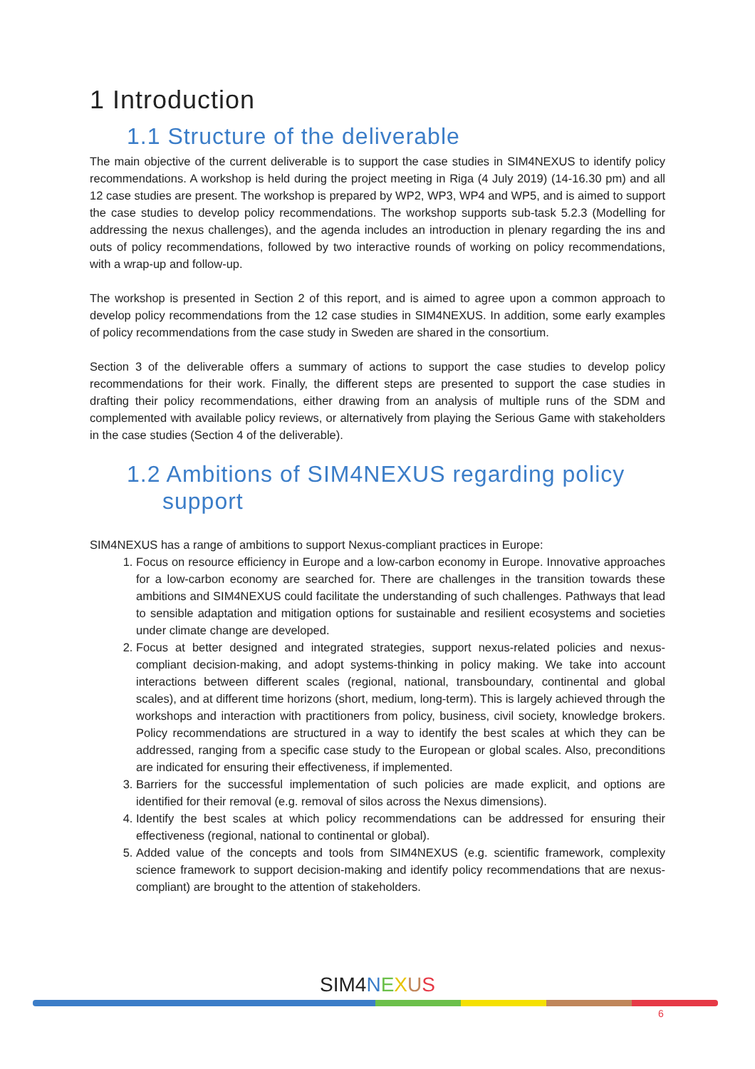1 Introduction
1.1 Structure of the deliverable
The main objective of the current deliverable is to support the case studies in SIM4NEXUS to identify policy recommendations. A workshop is held during the project meeting in Riga (4 July 2019) (14-16.30 pm) and all 12 case studies are present. The workshop is prepared by WP2, WP3, WP4 and WP5, and is aimed to support the case studies to develop policy recommendations. The workshop supports sub-task 5.2.3 (Modelling for addressing the nexus challenges), and the agenda includes an introduction in plenary regarding the ins and outs of policy recommendations, followed by two interactive rounds of working on policy recommendations, with a wrap-up and follow-up.
The workshop is presented in Section 2 of this report, and is aimed to agree upon a common approach to develop policy recommendations from the 12 case studies in SIM4NEXUS. In addition, some early examples of policy recommendations from the case study in Sweden are shared in the consortium.
Section 3 of the deliverable offers a summary of actions to support the case studies to develop policy recommendations for their work. Finally, the different steps are presented to support the case studies in drafting their policy recommendations, either drawing from an analysis of multiple runs of the SDM and complemented with available policy reviews, or alternatively from playing the Serious Game with stakeholders in the case studies (Section 4 of the deliverable).
1.2 Ambitions of SIM4NEXUS regarding policy support
SIM4NEXUS has a range of ambitions to support Nexus-compliant practices in Europe:
1. Focus on resource efficiency in Europe and a low-carbon economy in Europe. Innovative approaches for a low-carbon economy are searched for. There are challenges in the transition towards these ambitions and SIM4NEXUS could facilitate the understanding of such challenges. Pathways that lead to sensible adaptation and mitigation options for sustainable and resilient ecosystems and societies under climate change are developed.
2. Focus at better designed and integrated strategies, support nexus-related policies and nexus-compliant decision-making, and adopt systems-thinking in policy making. We take into account interactions between different scales (regional, national, transboundary, continental and global scales), and at different time horizons (short, medium, long-term). This is largely achieved through the workshops and interaction with practitioners from policy, business, civil society, knowledge brokers. Policy recommendations are structured in a way to identify the best scales at which they can be addressed, ranging from a specific case study to the European or global scales. Also, preconditions are indicated for ensuring their effectiveness, if implemented.
3. Barriers for the successful implementation of such policies are made explicit, and options are identified for their removal (e.g. removal of silos across the Nexus dimensions).
4. Identify the best scales at which policy recommendations can be addressed for ensuring their effectiveness (regional, national to continental or global).
5. Added value of the concepts and tools from SIM4NEXUS (e.g. scientific framework, complexity science framework to support decision-making and identify policy recommendations that are nexus-compliant) are brought to the attention of stakeholders.
SIM4 NEXUS
6